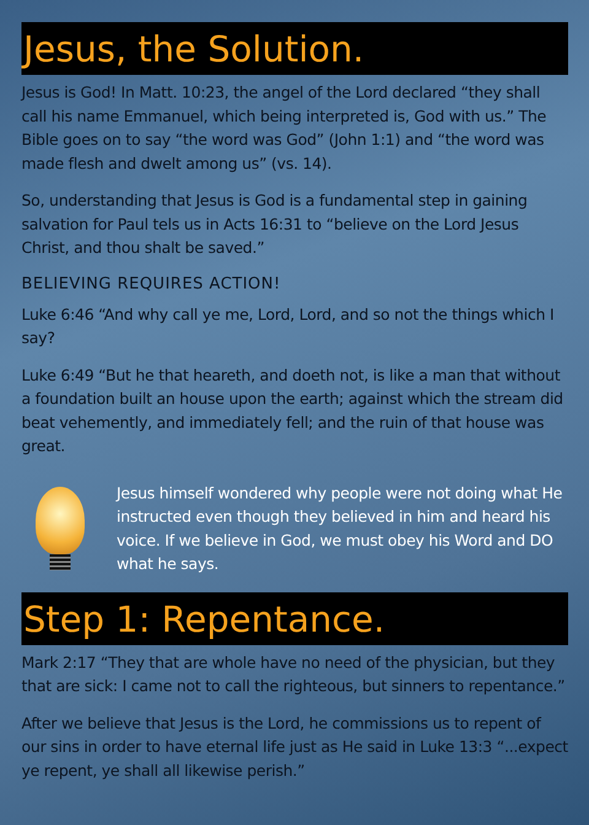Jesus, the Solution.
Jesus is God! In Matt. 10:23, the angel of the Lord declared “they shall call his name Emmanuel, which being interpreted is, God with us.” The Bible goes on to say “the word was God” (John 1:1) and “the word was made flesh and dwelt among us” (vs. 14).
So, understanding that Jesus is God is a fundamental step in gaining salvation for Paul tels us in Acts 16:31 to “believe on the Lord Jesus Christ, and thou shalt be saved.”
BELIEVING REQUIRES ACTION!
Luke 6:46 “And why call ye me, Lord, Lord, and so not the things which I say?
Luke 6:49 “But he that heareth, and doeth not, is like a man that without a foundation built an house upon the earth; against which the stream did beat vehemently, and immediately fell; and the ruin of that house was great.
Jesus himself wondered why people were not doing what He instructed even though they believed in him and heard his voice. If we believe in God, we must obey his Word and DO what he says.
Step 1: Repentance.
Mark 2:17 “They that are whole have no need of the physician, but they that are sick: I came not to call the righteous, but sinners to repentance.”
After we believe that Jesus is the Lord, he commissions us to repent of our sins in order to have eternal life just as He said in Luke 13:3 “...expect ye repent, ye shall all likewise perish.”